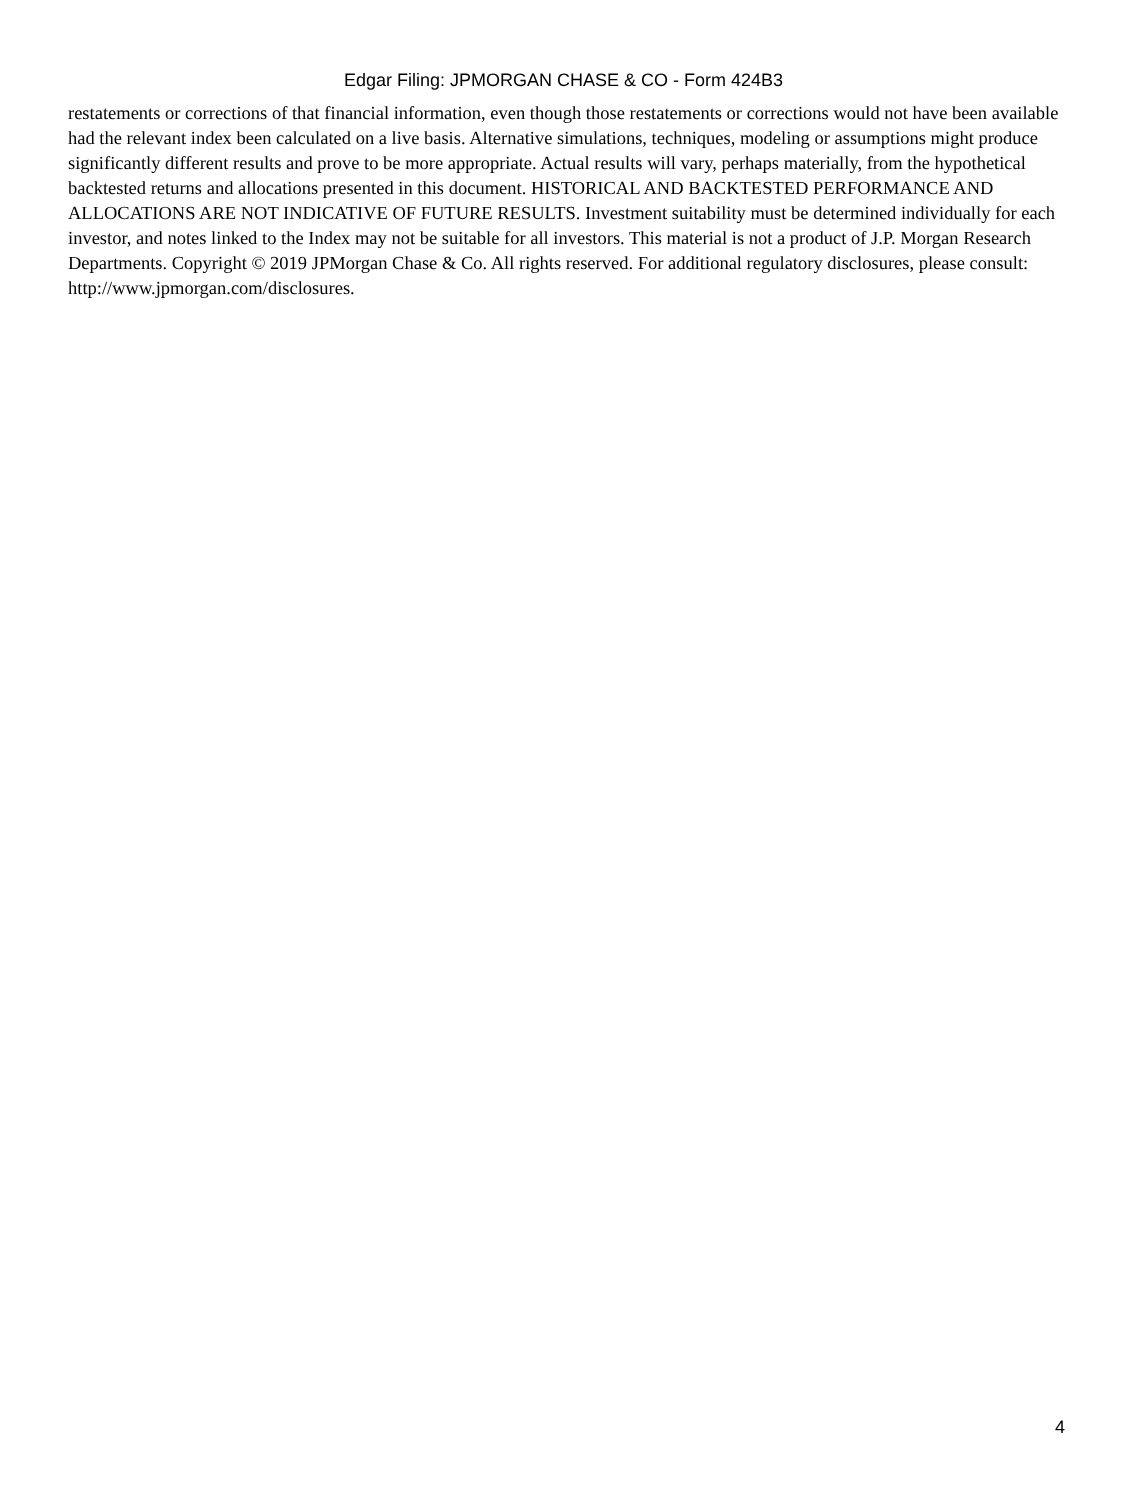Edgar Filing: JPMORGAN CHASE & CO - Form 424B3
restatements or corrections of that financial information, even though those restatements or corrections would not have been available had the relevant index been calculated on a live basis. Alternative simulations, techniques, modeling or assumptions might produce significantly different results and prove to be more appropriate. Actual results will vary, perhaps materially, from the hypothetical backtested returns and allocations presented in this document. HISTORICAL AND BACKTESTED PERFORMANCE AND ALLOCATIONS ARE NOT INDICATIVE OF FUTURE RESULTS. Investment suitability must be determined individually for each investor, and notes linked to the Index may not be suitable for all investors. This material is not a product of J.P. Morgan Research Departments. Copyright © 2019 JPMorgan Chase & Co. All rights reserved. For additional regulatory disclosures, please consult: http://www.jpmorgan.com/disclosures.
4